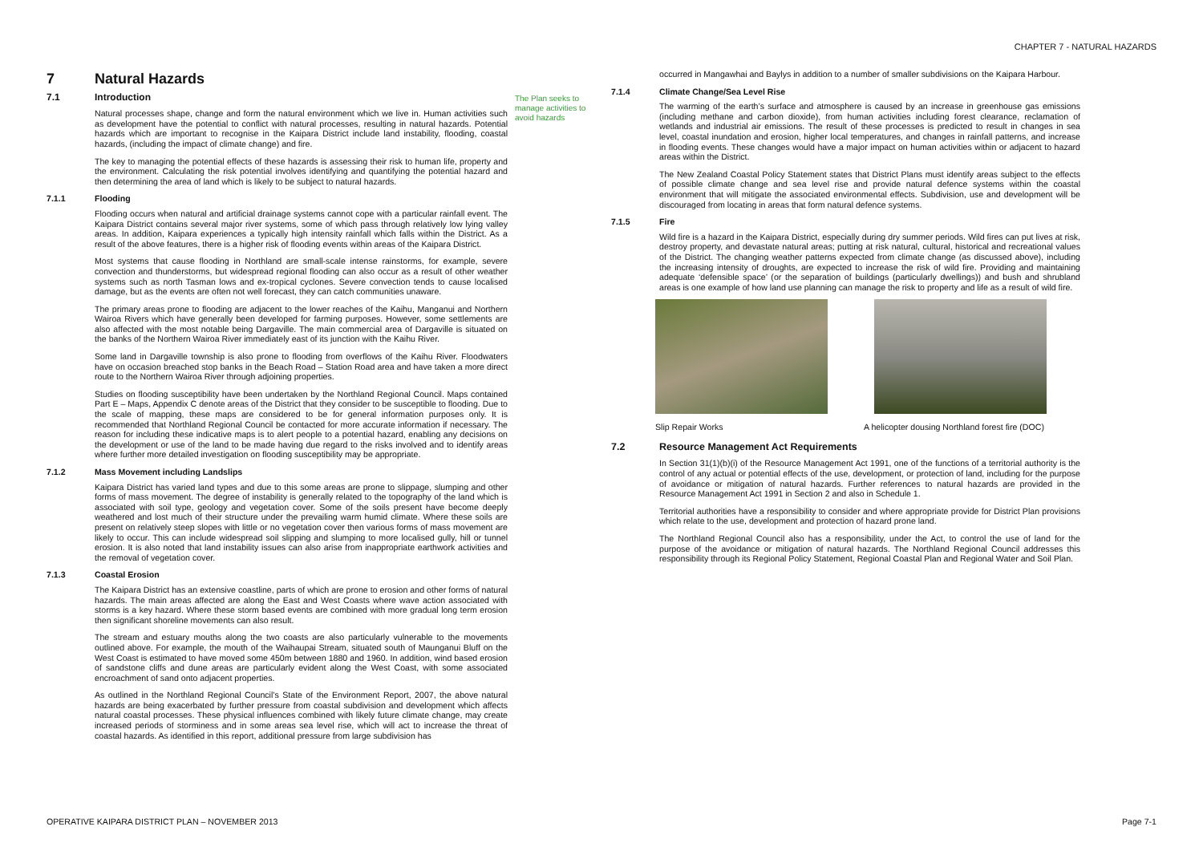CHAPTER 7 - NATURAL HAZARDS
7 Natural Hazards
7.1 Introduction
Natural processes shape, change and form the natural environment which we live in. Human activities such as development have the potential to conflict with natural processes, resulting in natural hazards. Potential hazards which are important to recognise in the Kaipara District include land instability, flooding, coastal hazards, (including the impact of climate change) and fire.
The key to managing the potential effects of these hazards is assessing their risk to human life, property and the environment. Calculating the risk potential involves identifying and quantifying the potential hazard and then determining the area of land which is likely to be subject to natural hazards.
7.1.1 Flooding
Flooding occurs when natural and artificial drainage systems cannot cope with a particular rainfall event. The Kaipara District contains several major river systems, some of which pass through relatively low lying valley areas. In addition, Kaipara experiences a typically high intensity rainfall which falls within the District. As a result of the above features, there is a higher risk of flooding events within areas of the Kaipara District.
Most systems that cause flooding in Northland are small-scale intense rainstorms, for example, severe convection and thunderstorms, but widespread regional flooding can also occur as a result of other weather systems such as north Tasman lows and ex-tropical cyclones. Severe convection tends to cause localised damage, but as the events are often not well forecast, they can catch communities unaware.
The primary areas prone to flooding are adjacent to the lower reaches of the Kaihu, Manganui and Northern Wairoa Rivers which have generally been developed for farming purposes. However, some settlements are also affected with the most notable being Dargaville. The main commercial area of Dargaville is situated on the banks of the Northern Wairoa River immediately east of its junction with the Kaihu River.
Some land in Dargaville township is also prone to flooding from overflows of the Kaihu River. Floodwaters have on occasion breached stop banks in the Beach Road – Station Road area and have taken a more direct route to the Northern Wairoa River through adjoining properties.
Studies on flooding susceptibility have been undertaken by the Northland Regional Council. Maps contained Part E – Maps, Appendix C denote areas of the District that they consider to be susceptible to flooding. Due to the scale of mapping, these maps are considered to be for general information purposes only. It is recommended that Northland Regional Council be contacted for more accurate information if necessary. The reason for including these indicative maps is to alert people to a potential hazard, enabling any decisions on the development or use of the land to be made having due regard to the risks involved and to identify areas where further more detailed investigation on flooding susceptibility may be appropriate.
7.1.2 Mass Movement including Landslips
Kaipara District has varied land types and due to this some areas are prone to slippage, slumping and other forms of mass movement. The degree of instability is generally related to the topography of the land which is associated with soil type, geology and vegetation cover. Some of the soils present have become deeply weathered and lost much of their structure under the prevailing warm humid climate. Where these soils are present on relatively steep slopes with little or no vegetation cover then various forms of mass movement are likely to occur. This can include widespread soil slipping and slumping to more localised gully, hill or tunnel erosion. It is also noted that land instability issues can also arise from inappropriate earthwork activities and the removal of vegetation cover.
7.1.3 Coastal Erosion
The Kaipara District has an extensive coastline, parts of which are prone to erosion and other forms of natural hazards. The main areas affected are along the East and West Coasts where wave action associated with storms is a key hazard. Where these storm based events are combined with more gradual long term erosion then significant shoreline movements can also result.
The stream and estuary mouths along the two coasts are also particularly vulnerable to the movements outlined above. For example, the mouth of the Waihaupai Stream, situated south of Maunganui Bluff on the West Coast is estimated to have moved some 450m between 1880 and 1960. In addition, wind based erosion of sandstone cliffs and dune areas are particularly evident along the West Coast, with some associated encroachment of sand onto adjacent properties.
As outlined in the Northland Regional Council’s State of the Environment Report, 2007, the above natural hazards are being exacerbated by further pressure from coastal subdivision and development which affects natural coastal processes. These physical influences combined with likely future climate change, may create increased periods of storminess and in some areas sea level rise, which will act to increase the threat of coastal hazards. As identified in this report, additional pressure from large subdivision has
The Plan seeks to manage activities to avoid hazards
occurred in Mangawhai and Baylys in addition to a number of smaller subdivisions on the Kaipara Harbour.
7.1.4 Climate Change/Sea Level Rise
The warming of the earth’s surface and atmosphere is caused by an increase in greenhouse gas emissions (including methane and carbon dioxide), from human activities including forest clearance, reclamation of wetlands and industrial air emissions. The result of these processes is predicted to result in changes in sea level, coastal inundation and erosion, higher local temperatures, and changes in rainfall patterns, and increase in flooding events. These changes would have a major impact on human activities within or adjacent to hazard areas within the District.
The New Zealand Coastal Policy Statement states that District Plans must identify areas subject to the effects of possible climate change and sea level rise and provide natural defence systems within the coastal environment that will mitigate the associated environmental effects. Subdivision, use and development will be discouraged from locating in areas that form natural defence systems.
7.1.5 Fire
Wild fire is a hazard in the Kaipara District, especially during dry summer periods. Wild fires can put lives at risk, destroy property, and devastate natural areas; putting at risk natural, cultural, historical and recreational values of the District. The changing weather patterns expected from climate change (as discussed above), including the increasing intensity of droughts, are expected to increase the risk of wild fire. Providing and maintaining adequate ‘defensible space’ (or the separation of buildings (particularly dwellings)) and bush and shrubland areas is one example of how land use planning can manage the risk to property and life as a result of wild fire.
Slip Repair Works A helicopter dousing Northland forest fire (DOC)
7.2 Resource Management Act Requirements
In Section 31(1)(b)(i) of the Resource Management Act 1991, one of the functions of a territorial authority is the control of any actual or potential effects of the use, development, or protection of land, including for the purpose of avoidance or mitigation of natural hazards. Further references to natural hazards are provided in the Resource Management Act 1991 in Section 2 and also in Schedule 1.
Territorial authorities have a responsibility to consider and where appropriate provide for District Plan provisions which relate to the use, development and protection of hazard prone land.
The Northland Regional Council also has a responsibility, under the Act, to control the use of land for the purpose of the avoidance or mitigation of natural hazards. The Northland Regional Council addresses this responsibility through its Regional Policy Statement, Regional Coastal Plan and Regional Water and Soil Plan.
OPERATIVE KAIPARA DISTRICT PLAN – NOVEMBER 2013 Page 7-1